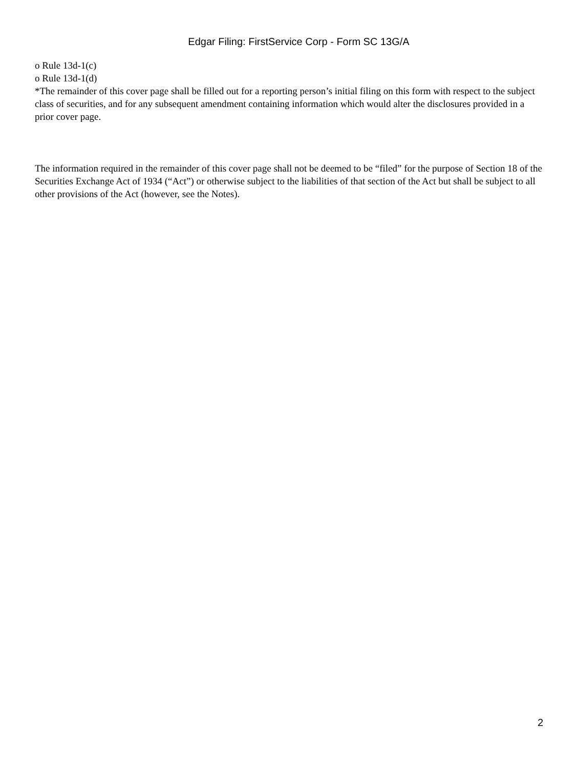Edgar Filing: FirstService Corp - Form SC 13G/A
o Rule 13d-1(c)
o Rule 13d-1(d)
*The remainder of this cover page shall be filled out for a reporting person’s initial filing on this form with respect to the subject class of securities, and for any subsequent amendment containing information which would alter the disclosures provided in a prior cover page.
The information required in the remainder of this cover page shall not be deemed to be “filed” for the purpose of Section 18 of the Securities Exchange Act of 1934 (“Act”) or otherwise subject to the liabilities of that section of the Act but shall be subject to all other provisions of the Act (however, see the Notes).
2